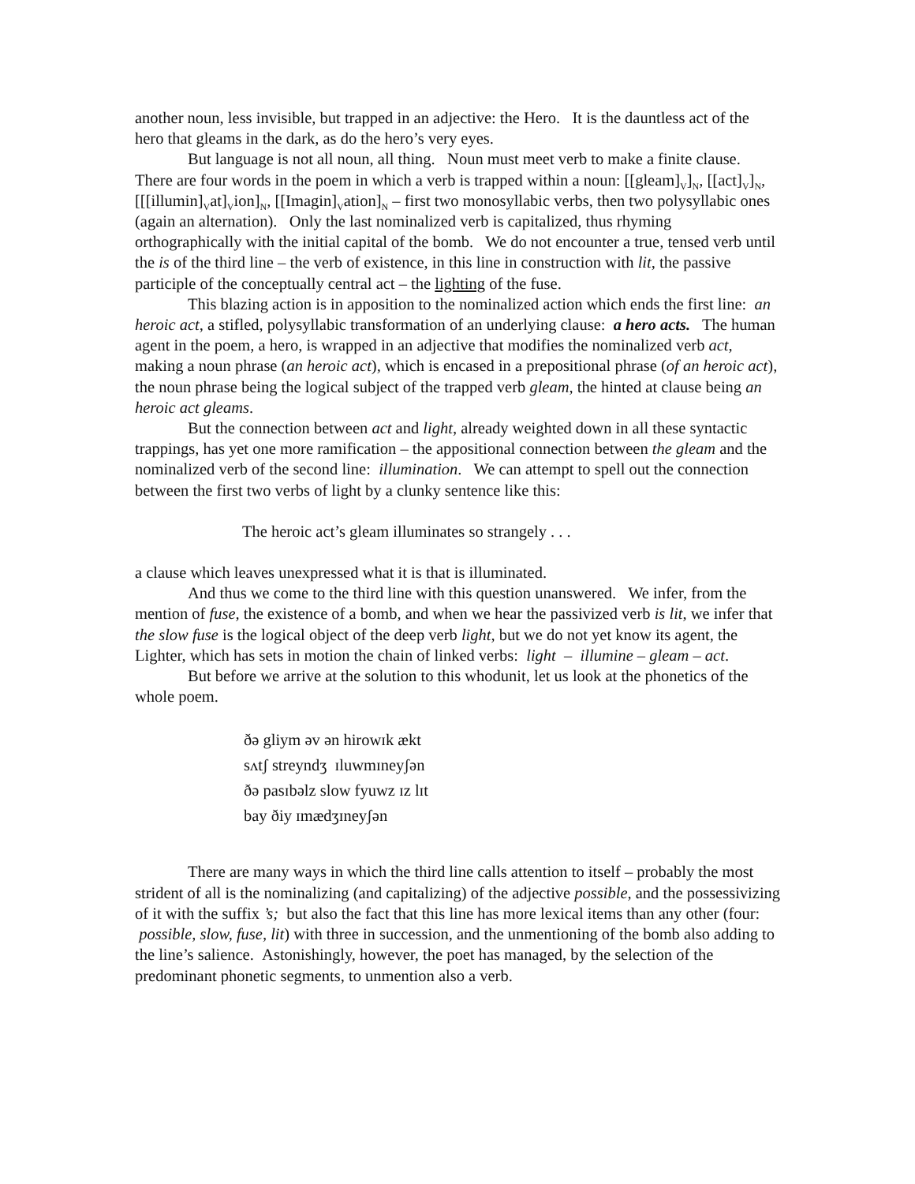another noun, less invisible, but trapped in an adjective: the Hero. It is the dauntless act of the hero that gleams in the dark, as do the hero’s very eyes.
But language is not all noun, all thing. Noun must meet verb to make a finite clause. There are four words in the poem in which a verb is trapped within a noun: [[gleam]<sub>V</sub>]<sub>N</sub>, [[act]<sub>V</sub>]<sub>N</sub>, [[[illumin]<sub>V</sub>at]<sub>V</sub>ion]<sub>N</sub>, [[Imagin]<sub>V</sub>ation]<sub>N</sub> – first two monosyllabic verbs, then two polysyllabic ones (again an alternation). Only the last nominalized verb is capitalized, thus rhyming orthographically with the initial capital of the bomb. We do not encounter a true, tensed verb until the is of the third line – the verb of existence, in this line in construction with lit, the passive participle of the conceptually central act – the lighting of the fuse.
This blazing action is in apposition to the nominalized action which ends the first line: an heroic act, a stifled, polysyllabic transformation of an underlying clause: a hero acts. The human agent in the poem, a hero, is wrapped in an adjective that modifies the nominalized verb act, making a noun phrase (an heroic act), which is encased in a prepositional phrase (of an heroic act), the noun phrase being the logical subject of the trapped verb gleam, the hinted at clause being an heroic act gleams.
But the connection between act and light, already weighted down in all these syntactic trappings, has yet one more ramification – the appositional connection between the gleam and the nominalized verb of the second line: illumination. We can attempt to spell out the connection between the first two verbs of light by a clunky sentence like this:
The heroic act’s gleam illuminates so strangely . . .
a clause which leaves unexpressed what it is that is illuminated.
And thus we come to the third line with this question unanswered. We infer, from the mention of fuse, the existence of a bomb, and when we hear the passivized verb is lit, we infer that the slow fuse is the logical object of the deep verb light, but we do not yet know its agent, the Lighter, which has sets in motion the chain of linked verbs: light – illumine – gleam – act.
But before we arrive at the solution to this whodunit, let us look at the phonetics of the whole poem.
ðə gliym əv ən hirowɪk ækt
sʌtʃ streyndʒ ɪluwmɪneyʃən
ðə pasɪbəlz slow fyuwz ɪz lɪt
bay ðiy ɪmædʒɪneyʃən
There are many ways in which the third line calls attention to itself – probably the most strident of all is the nominalizing (and capitalizing) of the adjective possible, and the possessivizing of it with the suffix ’s; but also the fact that this line has more lexical items than any other (four: possible, slow, fuse, lit) with three in succession, and the unmentioning of the bomb also adding to the line’s salience. Astonishingly, however, the poet has managed, by the selection of the predominant phonetic segments, to unmention also a verb.